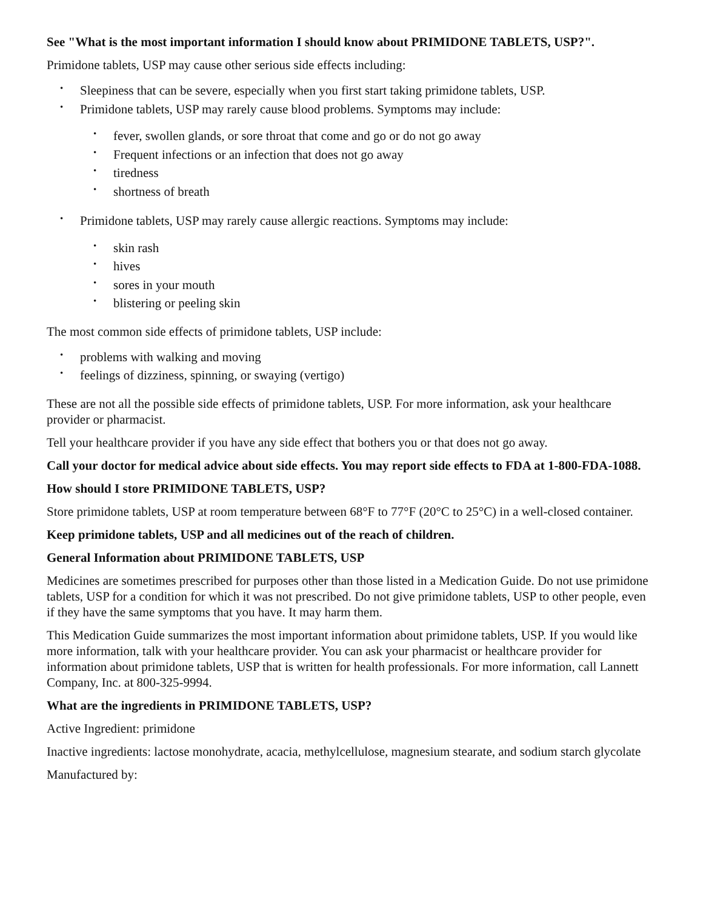See "What is the most important information I should know about PRIMIDONE TABLETS, USP?".
Primidone tablets, USP may cause other serious side effects including:
• Sleepiness that can be severe, especially when you first start taking primidone tablets, USP.
• Primidone tablets, USP may rarely cause blood problems. Symptoms may include:
• fever, swollen glands, or sore throat that come and go or do not go away
• Frequent infections or an infection that does not go away
• tiredness
• shortness of breath
• Primidone tablets, USP may rarely cause allergic reactions. Symptoms may include:
• skin rash
• hives
• sores in your mouth
• blistering or peeling skin
The most common side effects of primidone tablets, USP include:
• problems with walking and moving
• feelings of dizziness, spinning, or swaying (vertigo)
These are not all the possible side effects of primidone tablets, USP. For more information, ask your healthcare provider or pharmacist.
Tell your healthcare provider if you have any side effect that bothers you or that does not go away.
Call your doctor for medical advice about side effects. You may report side effects to FDA at 1-800-FDA-1088.
How should I store PRIMIDONE TABLETS, USP?
Store primidone tablets, USP at room temperature between 68°F to 77°F (20°C to 25°C) in a well-closed container.
Keep primidone tablets, USP and all medicines out of the reach of children.
General Information about PRIMIDONE TABLETS, USP
Medicines are sometimes prescribed for purposes other than those listed in a Medication Guide. Do not use primidone tablets, USP for a condition for which it was not prescribed. Do not give primidone tablets, USP to other people, even if they have the same symptoms that you have. It may harm them.
This Medication Guide summarizes the most important information about primidone tablets, USP. If you would like more information, talk with your healthcare provider. You can ask your pharmacist or healthcare provider for information about primidone tablets, USP that is written for health professionals. For more information, call Lannett Company, Inc. at 800-325-9994.
What are the ingredients in PRIMIDONE TABLETS, USP?
Active Ingredient: primidone
Inactive ingredients: lactose monohydrate, acacia, methylcellulose, magnesium stearate, and sodium starch glycolate
Manufactured by: